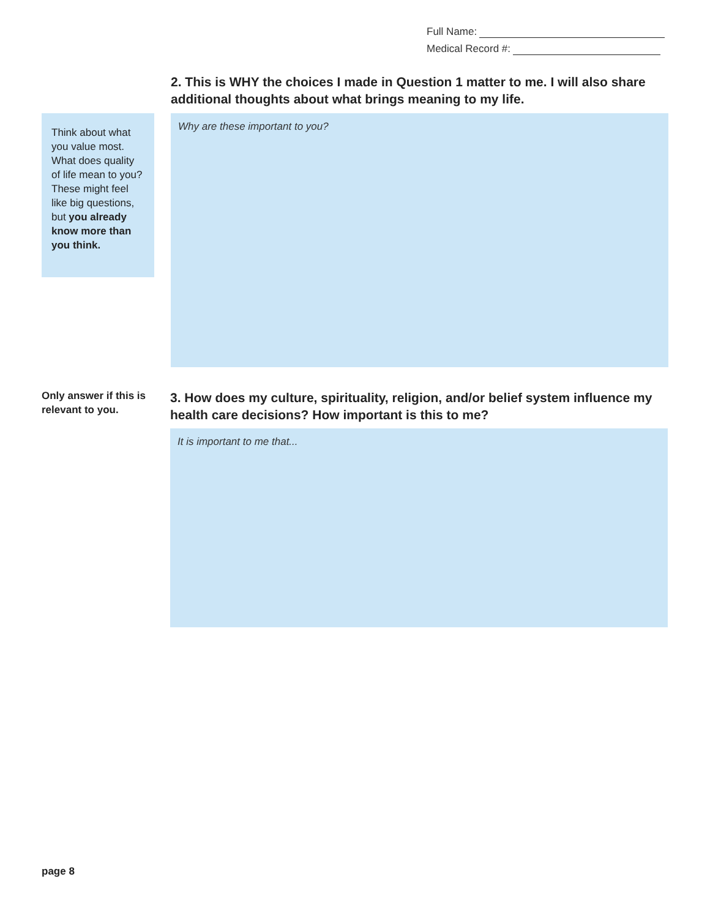Full Name:
Medical Record #:
2. This is WHY the choices I made in Question 1 matter to me. I will also share additional thoughts about what brings meaning to my life.
Think about what you value most. What does quality of life mean to you? These might feel like big questions, but you already know more than you think.
Why are these important to you?
Only answer if this is relevant to you.
3. How does my culture, spirituality, religion, and/or belief system influence my health care decisions? How important is this to me?
It is important to me that...
page 8